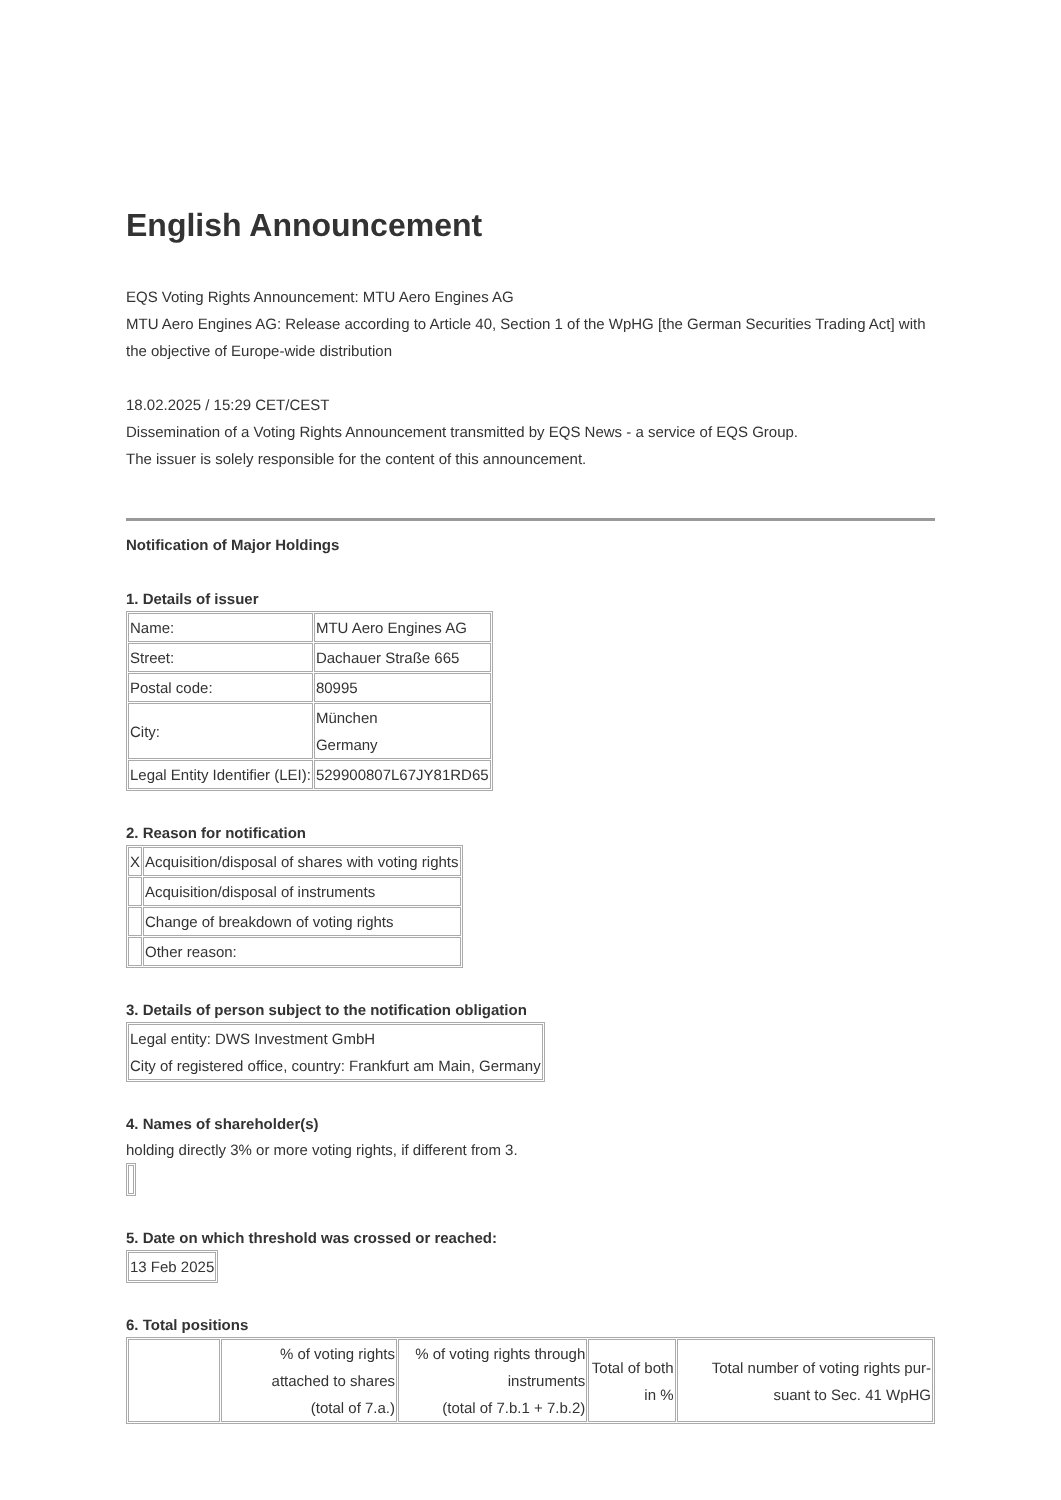English Announcement
EQS Voting Rights Announcement: MTU Aero Engines AG
MTU Aero Engines AG: Release according to Article 40, Section 1 of the WpHG [the German Securities Trading Act] with the objective of Europe-wide distribution
18.02.2025 / 15:29 CET/CEST
Dissemination of a Voting Rights Announcement transmitted by EQS News - a service of EQS Group.
The issuer is solely responsible for the content of this announcement.
Notification of Major Holdings
1. Details of issuer
| Name: | MTU Aero Engines AG |
| Street: | Dachauer Straße 665 |
| Postal code: | 80995 |
| City: | München Germany |
| Legal Entity Identifier (LEI): | 529900807L67JY81RD65 |
2. Reason for notification
| X | Acquisition/disposal of shares with voting rights |
| | Acquisition/disposal of instruments |
| | Change of breakdown of voting rights |
| | Other reason: |
3. Details of person subject to the notification obligation
| Legal entity: DWS Investment GmbH City of registered office, country: Frankfurt am Main, Germany |
4. Names of shareholder(s)
holding directly 3% or more voting rights, if different from 3.
5. Date on which threshold was crossed or reached:
| 13 Feb 2025 |
6. Total positions
| | % of voting rights attached to shares (total of 7.a.) | % of voting rights through instruments (total of 7.b.1 + 7.b.2) | Total of both in % | Total number of voting rights pur-suant to Sec. 41 WpHG |